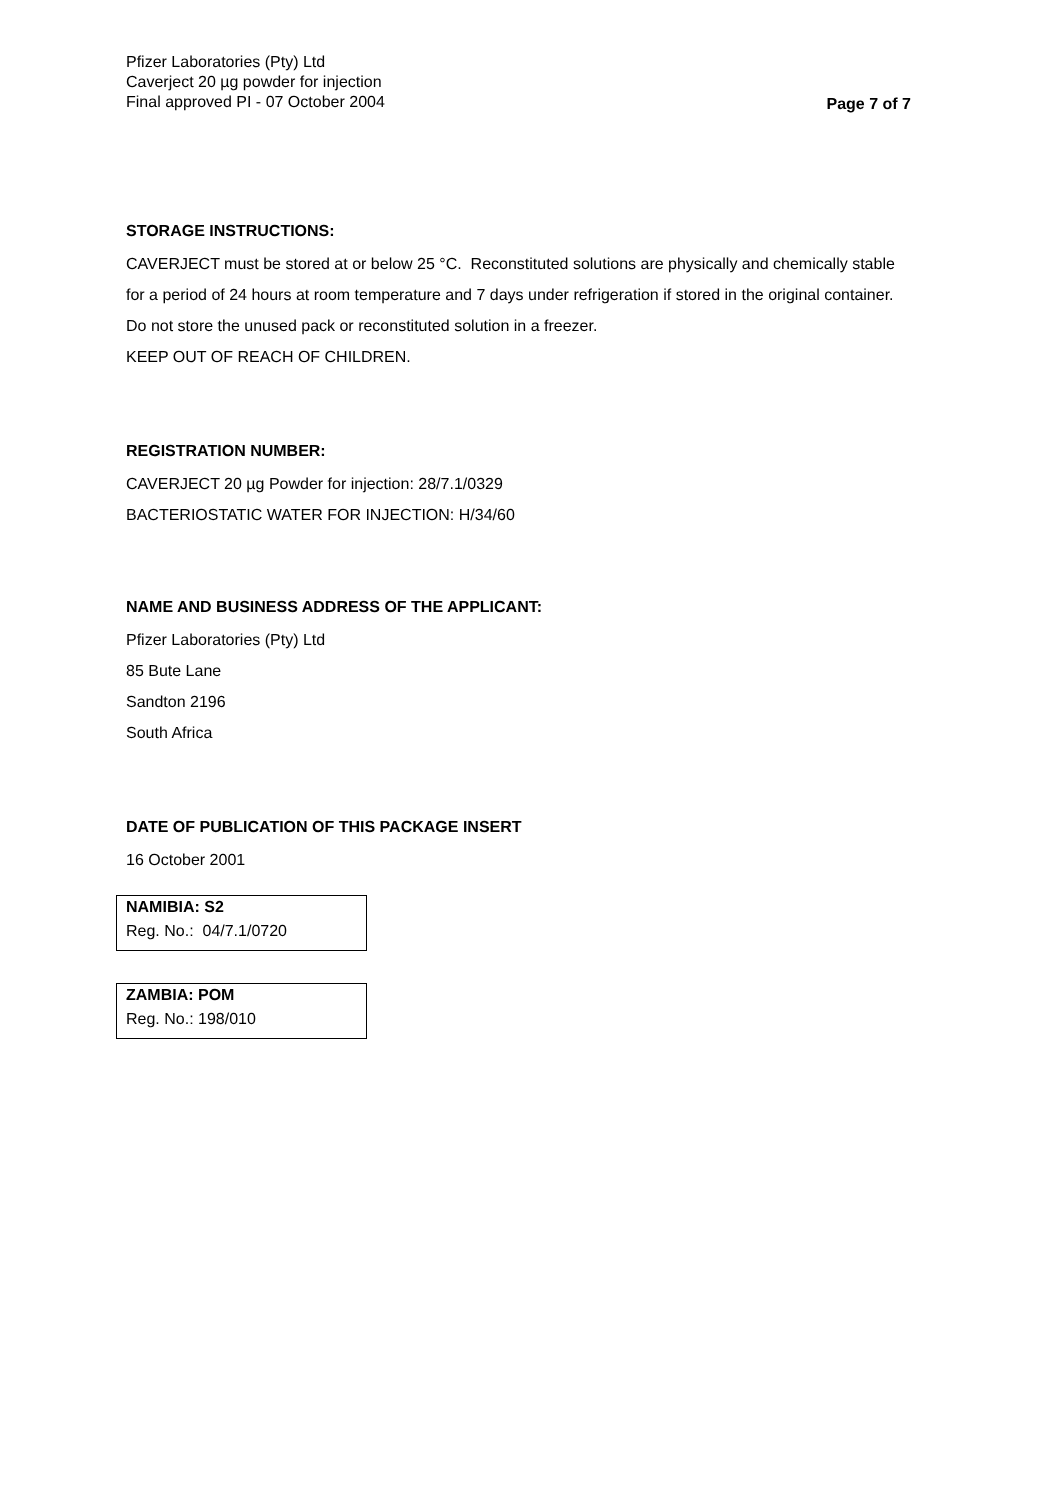Pfizer Laboratories (Pty) Ltd
Caverject 20 µg powder for injection
Final approved PI - 07 October 2004
Page 7 of 7
STORAGE INSTRUCTIONS:
CAVERJECT must be stored at or below 25 °C. Reconstituted solutions are physically and chemically stable for a period of 24 hours at room temperature and 7 days under refrigeration if stored in the original container. Do not store the unused pack or reconstituted solution in a freezer.
KEEP OUT OF REACH OF CHILDREN.
REGISTRATION NUMBER:
CAVERJECT 20 µg Powder for injection: 28/7.1/0329
BACTERIOSTATIC WATER FOR INJECTION: H/34/60
NAME AND BUSINESS ADDRESS OF THE APPLICANT:
Pfizer Laboratories (Pty) Ltd
85 Bute Lane
Sandton 2196
South Africa
DATE OF PUBLICATION OF THIS PACKAGE INSERT
16 October 2001
NAMIBIA: S2
Reg. No.: 04/7.1/0720
ZAMBIA: POM
Reg. No.: 198/010